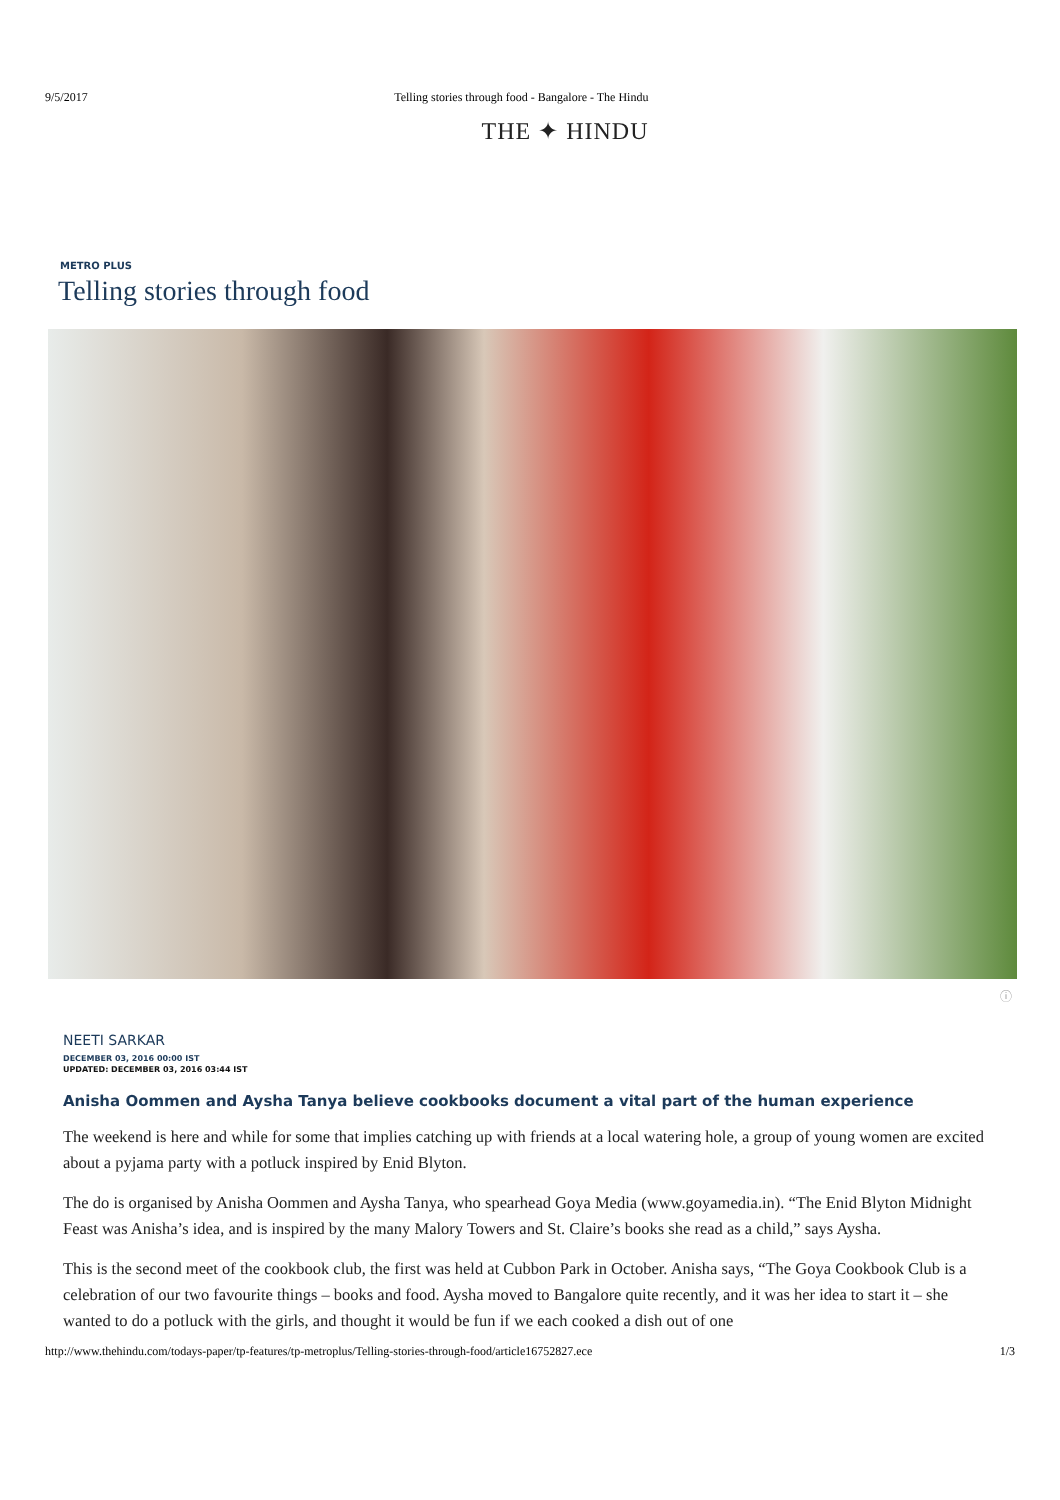9/5/2017 Telling stories through food - Bangalore - The Hindu
THE ✦ HINDU
METRO PLUS
Telling stories through food
ⓘ
NEETI SARKAR
DECEMBER 03, 2016 00:00 IST
UPDATED: DECEMBER 03, 2016 03:44 IST
Anisha Oommen and Aysha Tanya believe cookbooks document a vital part of the human experience
The weekend is here and while for some that implies catching up with friends at a local watering hole, a group of young women are excited about a pyjama party with a potluck inspired by Enid Blyton.
The do is organised by Anisha Oommen and Aysha Tanya, who spearhead Goya Media (www.goyamedia.in). “The Enid Blyton Midnight Feast was Anisha’s idea, and is inspired by the many Malory Towers and St. Claire’s books she read as a child,” says Aysha.
This is the second meet of the cookbook club, the first was held at Cubbon Park in October. Anisha says, “The Goya Cookbook Club is a celebration of our two favourite things – books and food. Aysha moved to Bangalore quite recently, and it was her idea to start it – she wanted to do a potluck with the girls, and thought it would be fun if we each cooked a dish out of one
http://www.thehindu.com/todays-paper/tp-features/tp-metroplus/Telling-stories-through-food/article16752827.ece 1/3